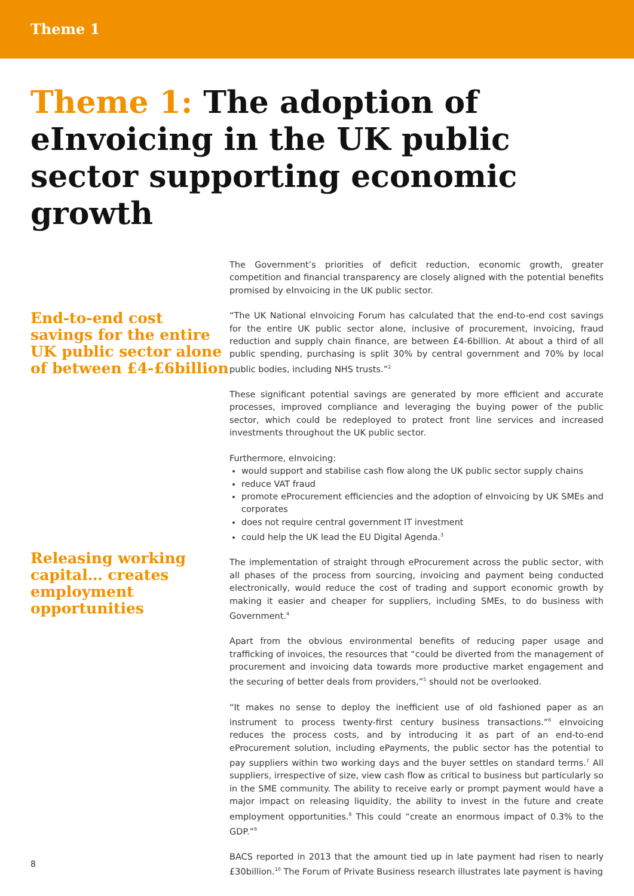Theme 1
Theme 1: The adoption of eInvoicing in the UK public sector supporting economic growth
End-to-end cost savings for the entire UK public sector alone of between £4-£6billion
Releasing working capital… creates employment opportunities
The Government’s priorities of deficit reduction, economic growth, greater competition and financial transparency are closely aligned with the potential benefits promised by eInvoicing in the UK public sector.
“The UK National eInvoicing Forum has calculated that the end-to-end cost savings for the entire UK public sector alone, inclusive of procurement, invoicing, fraud reduction and supply chain finance, are between £4-6billion. At about a third of all public spending, purchasing is split 30% by central government and 70% by local public bodies, including NHS trusts.”<sup>2</sup>
These significant potential savings are generated by more efficient and accurate processes, improved compliance and leveraging the buying power of the public sector, which could be redeployed to protect front line services and increased investments throughout the UK public sector.
Furthermore, eInvoicing:
would support and stabilise cash flow along the UK public sector supply chains
reduce VAT fraud
promote eProcurement efficiencies and the adoption of eInvoicing by UK SMEs and corporates
does not require central government IT investment
could help the UK lead the EU Digital Agenda.<sup>3</sup>
The implementation of straight through eProcurement across the public sector, with all phases of the process from sourcing, invoicing and payment being conducted electronically, would reduce the cost of trading and support economic growth by making it easier and cheaper for suppliers, including SMEs, to do business with Government.<sup>4</sup>
Apart from the obvious environmental benefits of reducing paper usage and trafficking of invoices, the resources that “could be diverted from the management of procurement and invoicing data towards more productive market engagement and the securing of better deals from providers,”<sup>5</sup> should not be overlooked.
“It makes no sense to deploy the inefficient use of old fashioned paper as an instrument to process twenty-first century business transactions.”<sup>6</sup> eInvoicing reduces the process costs, and by introducing it as part of an end-to-end eProcurement solution, including ePayments, the public sector has the potential to pay suppliers within two working days and the buyer settles on standard terms.<sup>7</sup> All suppliers, irrespective of size, view cash flow as critical to business but particularly so in the SME community. The ability to receive early or prompt payment would have a major impact on releasing liquidity, the ability to invest in the future and create employment opportunities.<sup>8</sup> This could “create an enormous impact of 0.3% to the GDP.”<sup>9</sup>
BACS reported in 2013 that the amount tied up in late payment had risen to nearly £30billion.<sup>10</sup> The Forum of Private Business research illustrates late payment is having
8